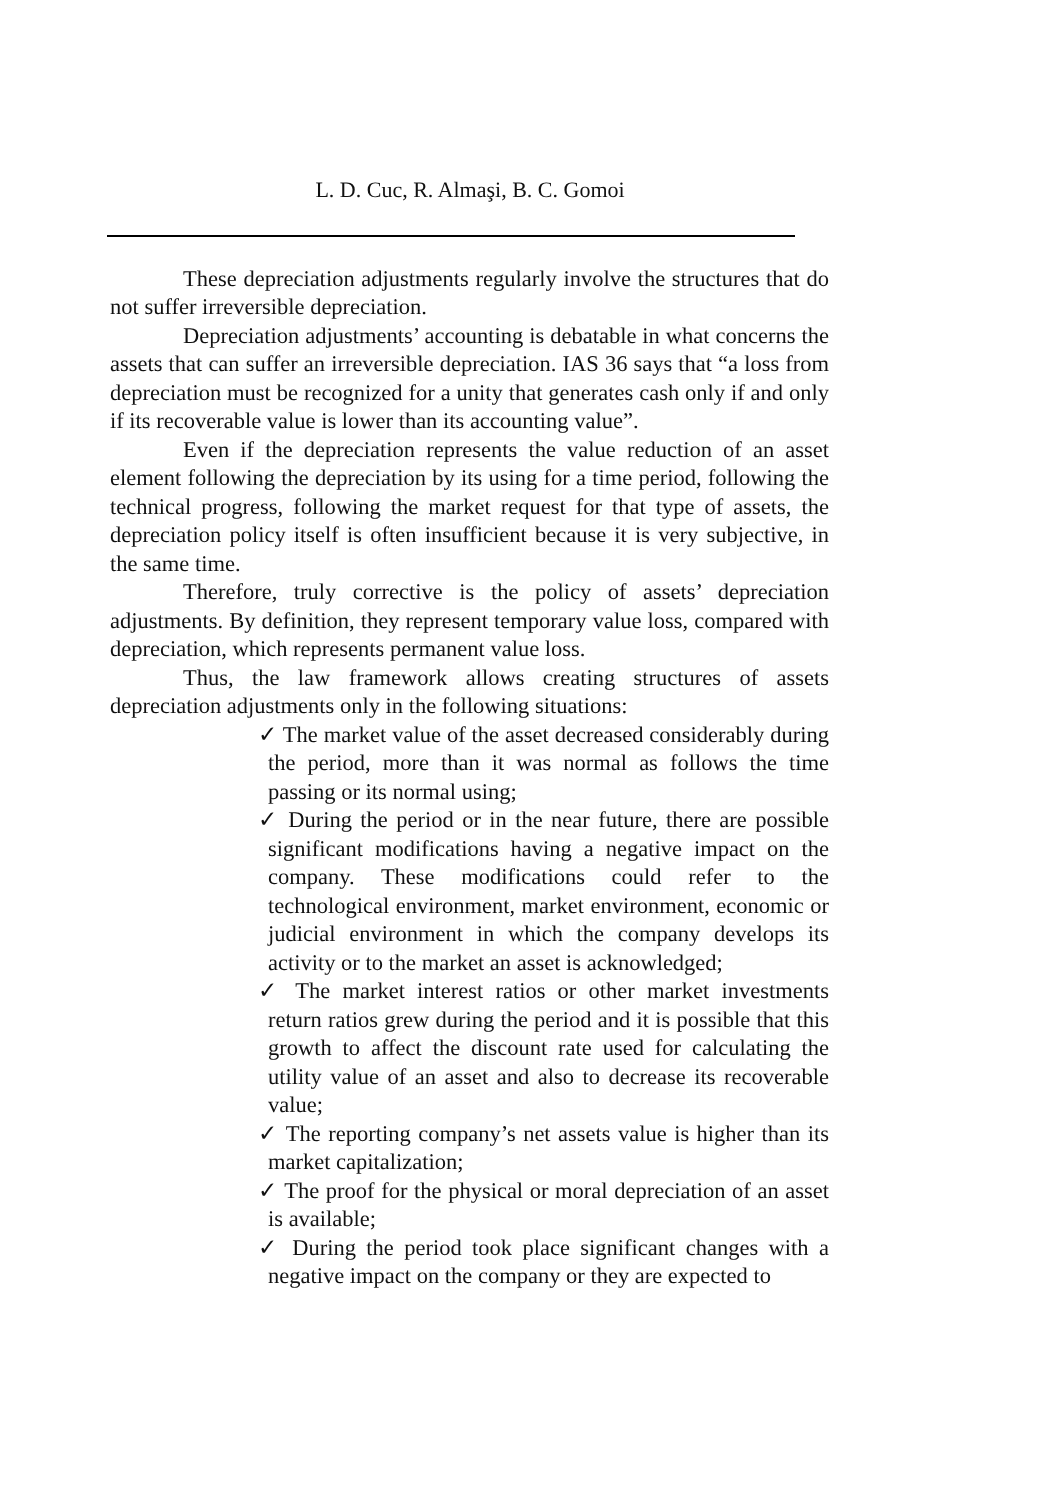L. D. Cuc, R. Almaşi, B. C. Gomoi
These depreciation adjustments regularly involve the structures that do not suffer irreversible depreciation.
Depreciation adjustments’ accounting is debatable in what concerns the assets that can suffer an irreversible depreciation. IAS 36 says that “a loss from depreciation must be recognized for a unity that generates cash only if and only if its recoverable value is lower than its accounting value”.
Even if the depreciation represents the value reduction of an asset element following the depreciation by its using for a time period, following the technical progress, following the market request for that type of assets, the depreciation policy itself is often insufficient because it is very subjective, in the same time.
Therefore, truly corrective is the policy of assets’ depreciation adjustments. By definition, they represent temporary value loss, compared with depreciation, which represents permanent value loss.
Thus, the law framework allows creating structures of assets depreciation adjustments only in the following situations:
✓ The market value of the asset decreased considerably during the period, more than it was normal as follows the time passing or its normal using;
✓ During the period or in the near future, there are possible significant modifications having a negative impact on the company. These modifications could refer to the technological environment, market environment, economic or judicial environment in which the company develops its activity or to the market an asset is acknowledged;
✓ The market interest ratios or other market investments return ratios grew during the period and it is possible that this growth to affect the discount rate used for calculating the utility value of an asset and also to decrease its recoverable value;
✓ The reporting company’s net assets value is higher than its market capitalization;
✓ The proof for the physical or moral depreciation of an asset is available;
✓ During the period took place significant changes with a negative impact on the company or they are expected to